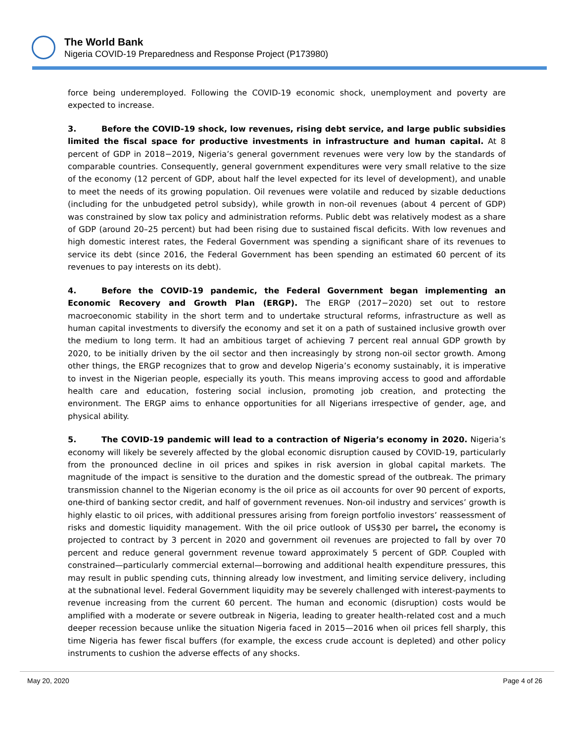The World Bank
Nigeria COVID-19 Preparedness and Response Project (P173980)
force being underemployed. Following the COVID-19 economic shock, unemployment and poverty are expected to increase.
3. Before the COVID-19 shock, low revenues, rising debt service, and large public subsidies limited the fiscal space for productive investments in infrastructure and human capital. At 8 percent of GDP in 2018−2019, Nigeria’s general government revenues were very low by the standards of comparable countries. Consequently, general government expenditures were very small relative to the size of the economy (12 percent of GDP, about half the level expected for its level of development), and unable to meet the needs of its growing population. Oil revenues were volatile and reduced by sizable deductions (including for the unbudgeted petrol subsidy), while growth in non-oil revenues (about 4 percent of GDP) was constrained by slow tax policy and administration reforms. Public debt was relatively modest as a share of GDP (around 20–25 percent) but had been rising due to sustained fiscal deficits. With low revenues and high domestic interest rates, the Federal Government was spending a significant share of its revenues to service its debt (since 2016, the Federal Government has been spending an estimated 60 percent of its revenues to pay interests on its debt).
4. Before the COVID-19 pandemic, the Federal Government began implementing an Economic Recovery and Growth Plan (ERGP). The ERGP (2017−2020) set out to restore macroeconomic stability in the short term and to undertake structural reforms, infrastructure as well as human capital investments to diversify the economy and set it on a path of sustained inclusive growth over the medium to long term. It had an ambitious target of achieving 7 percent real annual GDP growth by 2020, to be initially driven by the oil sector and then increasingly by strong non-oil sector growth. Among other things, the ERGP recognizes that to grow and develop Nigeria’s economy sustainably, it is imperative to invest in the Nigerian people, especially its youth. This means improving access to good and affordable health care and education, fostering social inclusion, promoting job creation, and protecting the environment. The ERGP aims to enhance opportunities for all Nigerians irrespective of gender, age, and physical ability.
5. The COVID-19 pandemic will lead to a contraction of Nigeria’s economy in 2020. Nigeria’s economy will likely be severely affected by the global economic disruption caused by COVID-19, particularly from the pronounced decline in oil prices and spikes in risk aversion in global capital markets. The magnitude of the impact is sensitive to the duration and the domestic spread of the outbreak. The primary transmission channel to the Nigerian economy is the oil price as oil accounts for over 90 percent of exports, one-third of banking sector credit, and half of government revenues. Non-oil industry and services’ growth is highly elastic to oil prices, with additional pressures arising from foreign portfolio investors’ reassessment of risks and domestic liquidity management. With the oil price outlook of US$30 per barrel, the economy is projected to contract by 3 percent in 2020 and government oil revenues are projected to fall by over 70 percent and reduce general government revenue toward approximately 5 percent of GDP. Coupled with constrained—particularly commercial external—borrowing and additional health expenditure pressures, this may result in public spending cuts, thinning already low investment, and limiting service delivery, including at the subnational level. Federal Government liquidity may be severely challenged with interest-payments to revenue increasing from the current 60 percent. The human and economic (disruption) costs would be amplified with a moderate or severe outbreak in Nigeria, leading to greater health-related cost and a much deeper recession because unlike the situation Nigeria faced in 2015—2016 when oil prices fell sharply, this time Nigeria has fewer fiscal buffers (for example, the excess crude account is depleted) and other policy instruments to cushion the adverse effects of any shocks.
May 20, 2020 Page 4 of 26